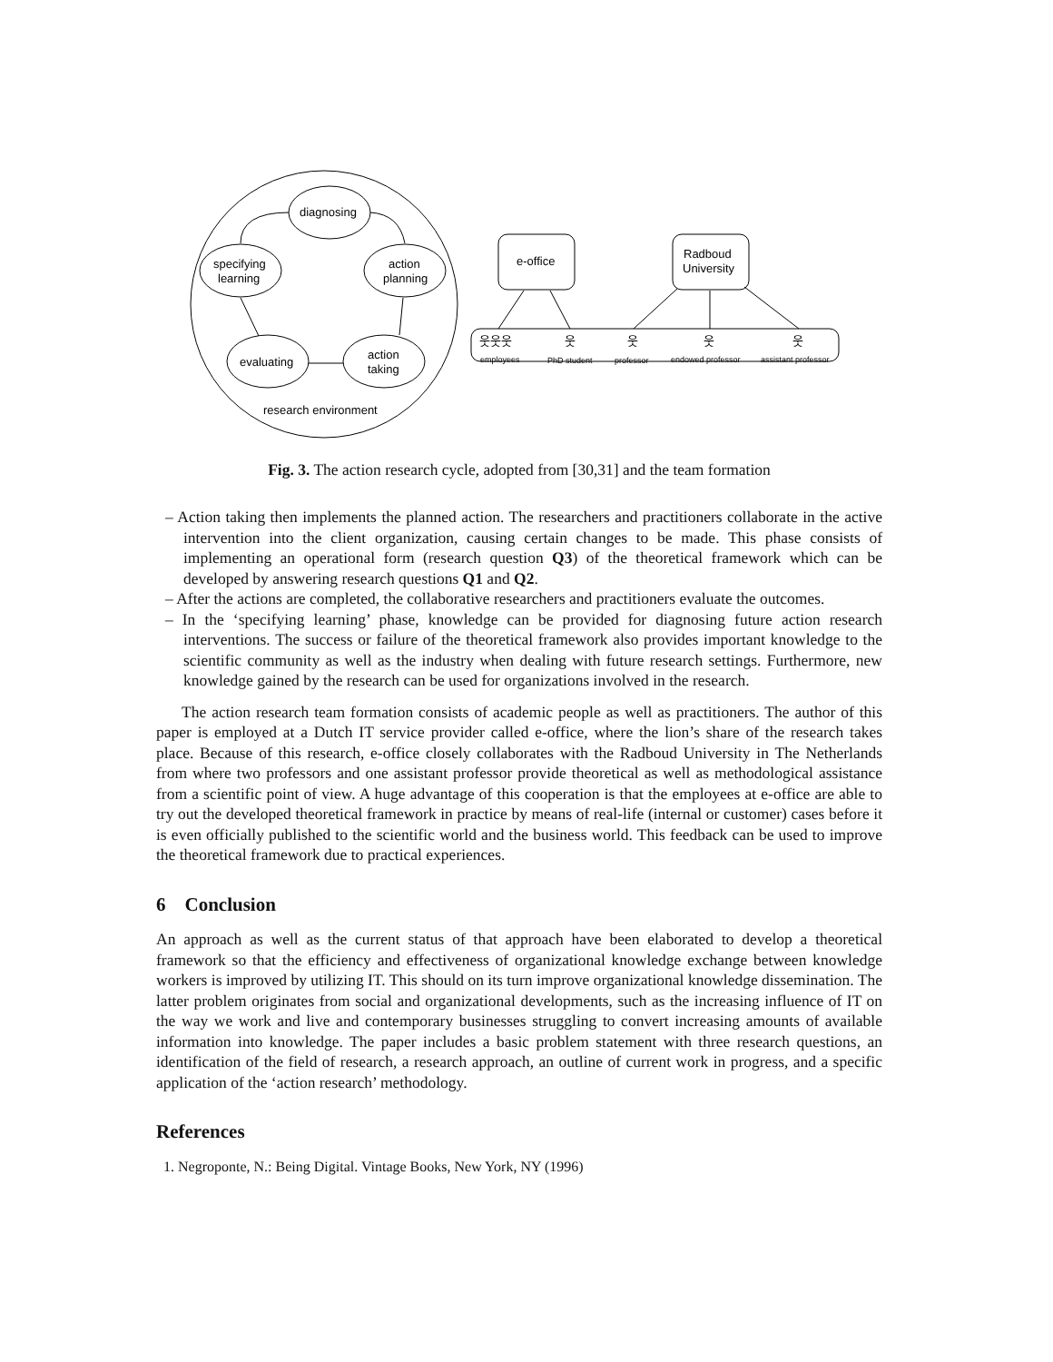diagnosing
action
planning
action
taking
evaluating
specifying
learning
research environment
e-office
Radboud
University
웃웃웃
웃
웃
웃
웃
employees
PhD student
professor
endowed professor
assistant professor
Fig. 3. The action research cycle, adopted from [30,31] and the team formation
– Action taking then implements the planned action. The researchers and practitioners collaborate in the active intervention into the client organization, causing certain changes to be made. This phase consists of implementing an operational form (research question Q3) of the theoretical framework which can be developed by answering research questions Q1 and Q2.
– After the actions are completed, the collaborative researchers and practitioners evaluate the outcomes.
– In the ‘specifying learning’ phase, knowledge can be provided for diagnosing future action research interventions. The success or failure of the theoretical framework also provides important knowledge to the scientific community as well as the industry when dealing with future research settings. Furthermore, new knowledge gained by the research can be used for organizations involved in the research.
The action research team formation consists of academic people as well as practitioners. The author of this paper is employed at a Dutch IT service provider called e-office, where the lion’s share of the research takes place. Because of this research, e-office closely collaborates with the Radboud University in The Netherlands from where two professors and one assistant professor provide theoretical as well as methodological assistance from a scientific point of view. A huge advantage of this cooperation is that the employees at e-office are able to try out the developed theoretical framework in practice by means of real-life (internal or customer) cases before it is even officially published to the scientific world and the business world. This feedback can be used to improve the theoretical framework due to practical experiences.
6 Conclusion
An approach as well as the current status of that approach have been elaborated to develop a theoretical framework so that the efficiency and effectiveness of organizational knowledge exchange between knowledge workers is improved by utilizing IT. This should on its turn improve organizational knowledge dissemination. The latter problem originates from social and organizational developments, such as the increasing influence of IT on the way we work and live and contemporary businesses struggling to convert increasing amounts of available information into knowledge. The paper includes a basic problem statement with three research questions, an identification of the field of research, a research approach, an outline of current work in progress, and a specific application of the ‘action research’ methodology.
References
1. Negroponte, N.: Being Digital. Vintage Books, New York, NY (1996)